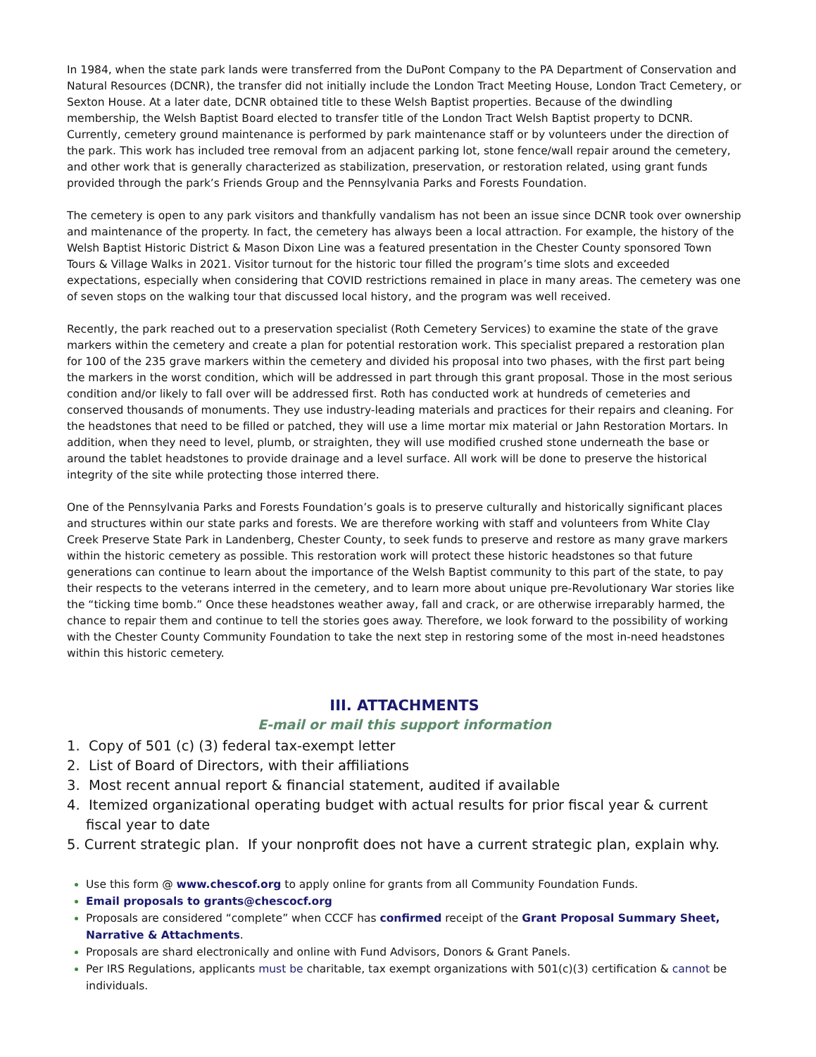In 1984, when the state park lands were transferred from the DuPont Company to the PA Department of Conservation and Natural Resources (DCNR), the transfer did not initially include the London Tract Meeting House, London Tract Cemetery, or Sexton House. At a later date, DCNR obtained title to these Welsh Baptist properties. Because of the dwindling membership, the Welsh Baptist Board elected to transfer title of the London Tract Welsh Baptist property to DCNR. Currently, cemetery ground maintenance is performed by park maintenance staff or by volunteers under the direction of the park. This work has included tree removal from an adjacent parking lot, stone fence/wall repair around the cemetery, and other work that is generally characterized as stabilization, preservation, or restoration related, using grant funds provided through the park’s Friends Group and the Pennsylvania Parks and Forests Foundation.
The cemetery is open to any park visitors and thankfully vandalism has not been an issue since DCNR took over ownership and maintenance of the property. In fact, the cemetery has always been a local attraction. For example, the history of the Welsh Baptist Historic District & Mason Dixon Line was a featured presentation in the Chester County sponsored Town Tours & Village Walks in 2021. Visitor turnout for the historic tour filled the program’s time slots and exceeded expectations, especially when considering that COVID restrictions remained in place in many areas. The cemetery was one of seven stops on the walking tour that discussed local history, and the program was well received.
Recently, the park reached out to a preservation specialist (Roth Cemetery Services) to examine the state of the grave markers within the cemetery and create a plan for potential restoration work. This specialist prepared a restoration plan for 100 of the 235 grave markers within the cemetery and divided his proposal into two phases, with the first part being the markers in the worst condition, which will be addressed in part through this grant proposal. Those in the most serious condition and/or likely to fall over will be addressed first. Roth has conducted work at hundreds of cemeteries and conserved thousands of monuments. They use industry-leading materials and practices for their repairs and cleaning. For the headstones that need to be filled or patched, they will use a lime mortar mix material or Jahn Restoration Mortars. In addition, when they need to level, plumb, or straighten, they will use modified crushed stone underneath the base or around the tablet headstones to provide drainage and a level surface. All work will be done to preserve the historical integrity of the site while protecting those interred there.
One of the Pennsylvania Parks and Forests Foundation’s goals is to preserve culturally and historically significant places and structures within our state parks and forests. We are therefore working with staff and volunteers from White Clay Creek Preserve State Park in Landenberg, Chester County, to seek funds to preserve and restore as many grave markers within the historic cemetery as possible. This restoration work will protect these historic headstones so that future generations can continue to learn about the importance of the Welsh Baptist community to this part of the state, to pay their respects to the veterans interred in the cemetery, and to learn more about unique pre-Revolutionary War stories like the “ticking time bomb.” Once these headstones weather away, fall and crack, or are otherwise irreparably harmed, the chance to repair them and continue to tell the stories goes away. Therefore, we look forward to the possibility of working with the Chester County Community Foundation to take the next step in restoring some of the most in-need headstones within this historic cemetery.
III. ATTACHMENTS
E-mail or mail this support information
1. Copy of 501 (c) (3) federal tax-exempt letter
2. List of Board of Directors, with their affiliations
3. Most recent annual report & financial statement, audited if available
4. Itemized organizational operating budget with actual results for prior fiscal year & current fiscal year to date
5. Current strategic plan. If your nonprofit does not have a current strategic plan, explain why.
Use this form @ www.chescof.org to apply online for grants from all Community Foundation Funds.
Email proposals to grants@chescocf.org
Proposals are considered “complete” when CCCF has confirmed receipt of the Grant Proposal Summary Sheet, Narrative & Attachments.
Proposals are shard electronically and online with Fund Advisors, Donors & Grant Panels.
Per IRS Regulations, applicants must be charitable, tax exempt organizations with 501(c)(3) certification & cannot be individuals.